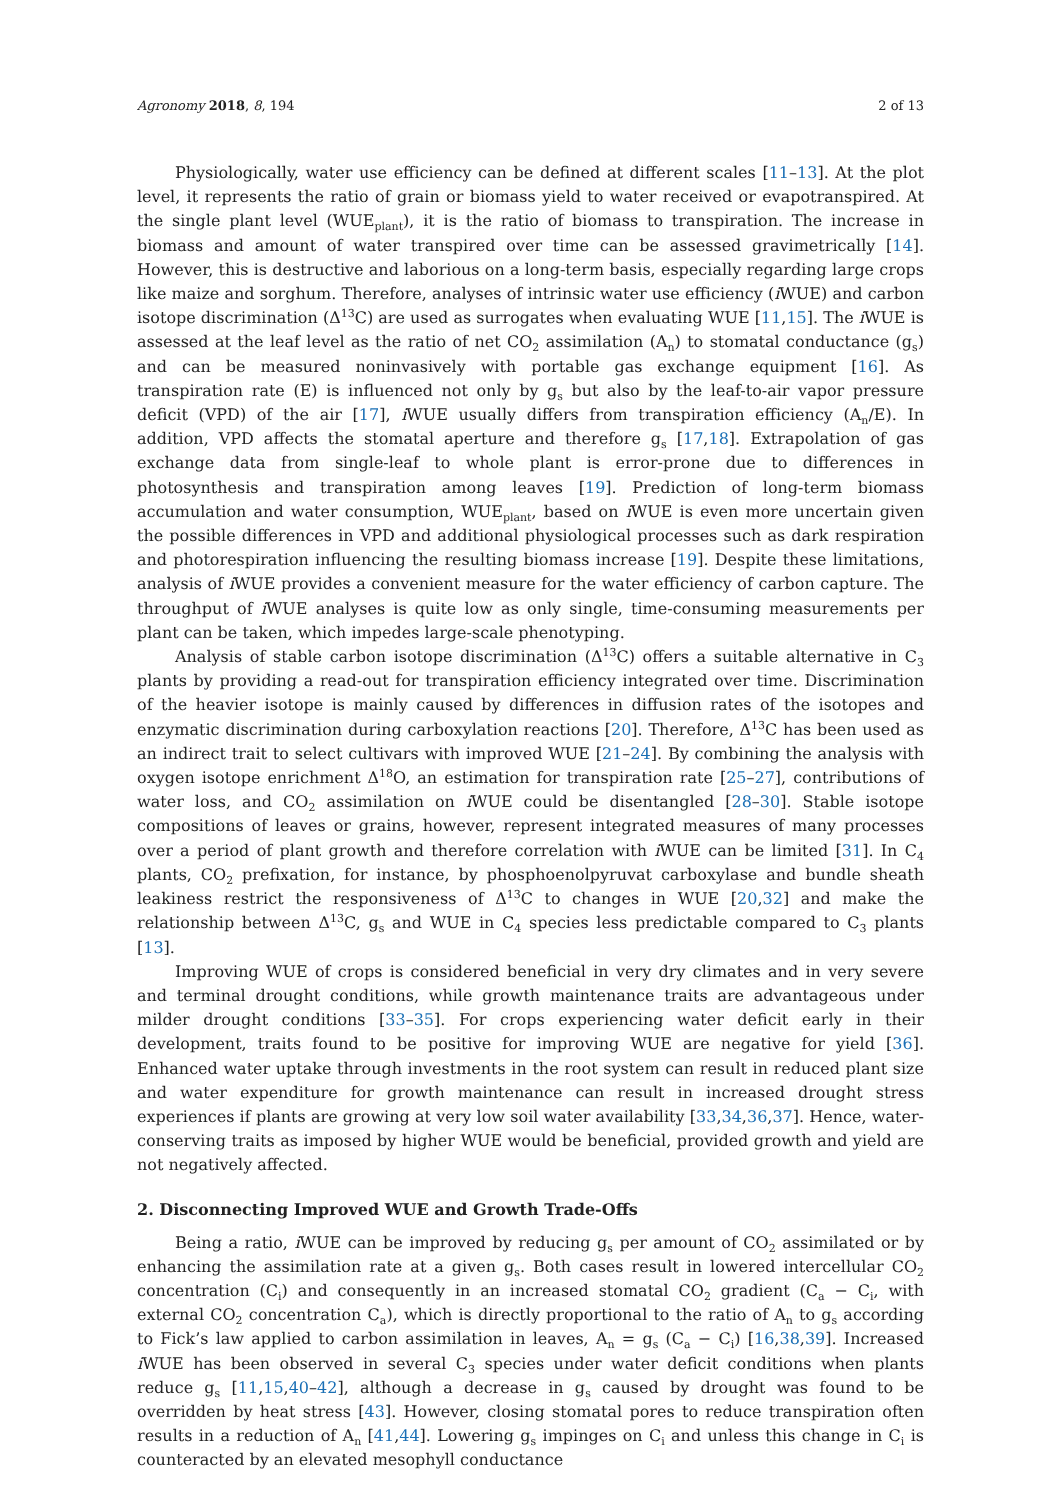Agronomy 2018, 8, 194 2 of 13
Physiologically, water use efficiency can be defined at different scales [11–13]. At the plot level, it represents the ratio of grain or biomass yield to water received or evapotranspired. At the single plant level (WUE<sub>plant</sub>), it is the ratio of biomass to transpiration. The increase in biomass and amount of water transpired over time can be assessed gravimetrically [14]. However, this is destructive and laborious on a long-term basis, especially regarding large crops like maize and sorghum. Therefore, analyses of intrinsic water use efficiency (i WUE) and carbon isotope discrimination (Δ<sup>13</sup>C) are used as surrogates when evaluating WUE [11,15]. The i WUE is assessed at the leaf level as the ratio of net CO<sub>2</sub> assimilation (A<sub>n</sub>) to stomatal conductance (g<sub>s</sub>) and can be measured noninvasively with portable gas exchange equipment [16]. As transpiration rate (E) is influenced not only by g<sub>s</sub> but also by the leaf-to-air vapor pressure deficit (VPD) of the air [17], i WUE usually differs from transpiration efficiency (A<sub>n</sub>/E). In addition, VPD affects the stomatal aperture and therefore g<sub>s</sub> [17,18]. Extrapolation of gas exchange data from single-leaf to whole plant is error-prone due to differences in photosynthesis and transpiration among leaves [19]. Prediction of long-term biomass accumulation and water consumption, WUE<sub>plant</sub>, based on i WUE is even more uncertain given the possible differences in VPD and additional physiological processes such as dark respiration and photorespiration influencing the resulting biomass increase [19]. Despite these limitations, analysis of i WUE provides a convenient measure for the water efficiency of carbon capture. The throughput of i WUE analyses is quite low as only single, time-consuming measurements per plant can be taken, which impedes large-scale phenotyping.
Analysis of stable carbon isotope discrimination (Δ<sup>13</sup>C) offers a suitable alternative in C<sub>3</sub> plants by providing a read-out for transpiration efficiency integrated over time. Discrimination of the heavier isotope is mainly caused by differences in diffusion rates of the isotopes and enzymatic discrimination during carboxylation reactions [20]. Therefore, Δ<sup>13</sup>C has been used as an indirect trait to select cultivars with improved WUE [21–24]. By combining the analysis with oxygen isotope enrichment Δ<sup>18</sup>O, an estimation for transpiration rate [25–27], contributions of water loss, and CO<sub>2</sub> assimilation on i WUE could be disentangled [28–30]. Stable isotope compositions of leaves or grains, however, represent integrated measures of many processes over a period of plant growth and therefore correlation with i WUE can be limited [31]. In C<sub>4</sub> plants, CO<sub>2</sub> prefixation, for instance, by phosphoenolpyruvat carboxylase and bundle sheath leakiness restrict the responsiveness of Δ<sup>13</sup>C to changes in WUE [20,32] and make the relationship between Δ<sup>13</sup>C, g<sub>s</sub> and WUE in C<sub>4</sub> species less predictable compared to C<sub>3</sub> plants [13].
Improving WUE of crops is considered beneficial in very dry climates and in very severe and terminal drought conditions, while growth maintenance traits are advantageous under milder drought conditions [33–35]. For crops experiencing water deficit early in their development, traits found to be positive for improving WUE are negative for yield [36]. Enhanced water uptake through investments in the root system can result in reduced plant size and water expenditure for growth maintenance can result in increased drought stress experiences if plants are growing at very low soil water availability [33,34,36,37]. Hence, water-conserving traits as imposed by higher WUE would be beneficial, provided growth and yield are not negatively affected.
2. Disconnecting Improved WUE and Growth Trade-Offs
Being a ratio, i WUE can be improved by reducing g<sub>s</sub> per amount of CO<sub>2</sub> assimilated or by enhancing the assimilation rate at a given g<sub>s</sub>. Both cases result in lowered intercellular CO<sub>2</sub> concentration (C<sub>i</sub>) and consequently in an increased stomatal CO<sub>2</sub> gradient (C<sub>a</sub> − C<sub>i</sub>, with external CO<sub>2</sub> concentration C<sub>a</sub>), which is directly proportional to the ratio of A<sub>n</sub> to g<sub>s</sub> according to Fick’s law applied to carbon assimilation in leaves, A<sub>n</sub> = g<sub>s</sub> (C<sub>a</sub> − C<sub>i</sub>) [16,38,39]. Increased i WUE has been observed in several C<sub>3</sub> species under water deficit conditions when plants reduce g<sub>s</sub> [11,15,40–42], although a decrease in g<sub>s</sub> caused by drought was found to be overridden by heat stress [43]. However, closing stomatal pores to reduce transpiration often results in a reduction of A<sub>n</sub> [41,44]. Lowering g<sub>s</sub> impinges on C<sub>i</sub> and unless this change in C<sub>i</sub> is counteracted by an elevated mesophyll conductance